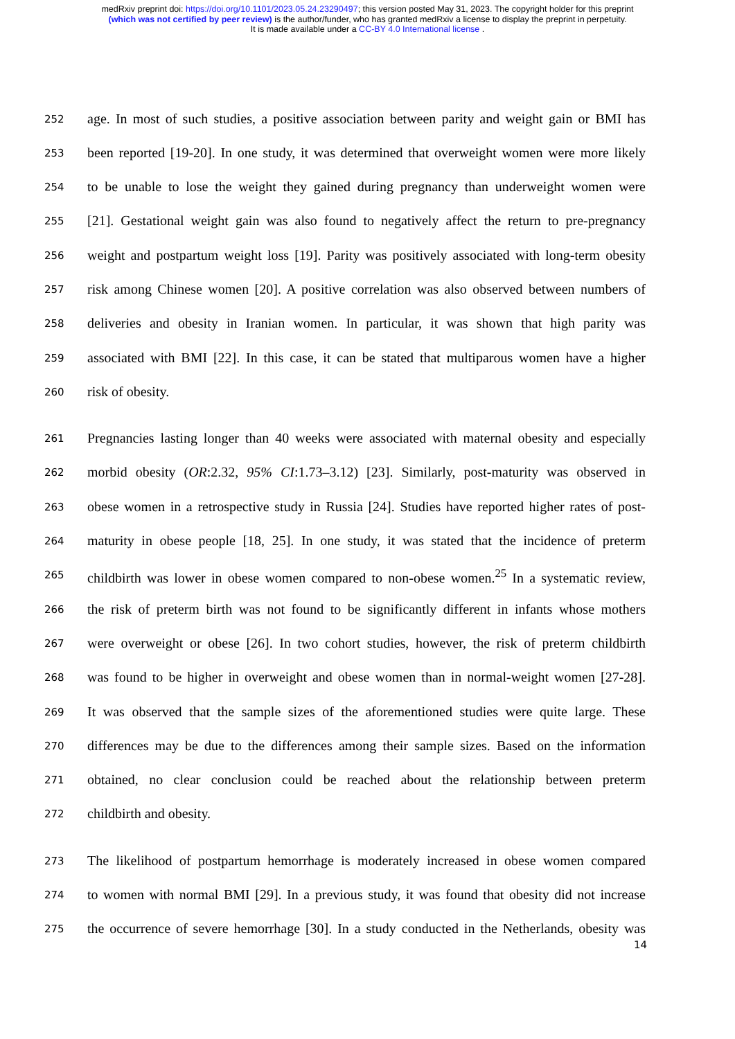medRxiv preprint doi: https://doi.org/10.1101/2023.05.24.23290497; this version posted May 31, 2023. The copyright holder for this preprint
(which was not certified by peer review) is the author/funder, who has granted medRxiv a license to display the preprint in perpetuity.
It is made available under a CC-BY 4.0 International license .
252
age. In most of such studies, a positive association between parity and weight gain or BMI has
253
been reported [19-20]. In one study, it was determined that overweight women were more likely
254
to be unable to lose the weight they gained during pregnancy than underweight women were
255
[21]. Gestational weight gain was also found to negatively affect the return to pre-pregnancy
256
weight and postpartum weight loss [19]. Parity was positively associated with long-term obesity
257
risk among Chinese women [20]. A positive correlation was also observed between numbers of
258
deliveries and obesity in Iranian women. In particular, it was shown that high parity was
259
associated with BMI [22]. In this case, it can be stated that multiparous women have a higher
260
risk of obesity.
261
Pregnancies lasting longer than 40 weeks were associated with maternal obesity and especially
262
morbid obesity (OR:2.32, 95% CI:1.73–3.12) [23]. Similarly, post-maturity was observed in
263
obese women in a retrospective study in Russia [24]. Studies have reported higher rates of post-
264
maturity in obese people [18, 25]. In one study, it was stated that the incidence of preterm
265
childbirth was lower in obese women compared to non-obese women.<sup>25</sup> In a systematic review,
266
the risk of preterm birth was not found to be significantly different in infants whose mothers
267
were overweight or obese [26]. In two cohort studies, however, the risk of preterm childbirth
268
was found to be higher in overweight and obese women than in normal-weight women [27-28].
269
It was observed that the sample sizes of the aforementioned studies were quite large. These
270
differences may be due to the differences among their sample sizes. Based on the information
271
obtained, no clear conclusion could be reached about the relationship between preterm
272
childbirth and obesity.
273
The likelihood of postpartum hemorrhage is moderately increased in obese women compared
274
to women with normal BMI [29]. In a previous study, it was found that obesity did not increase
275
the occurrence of severe hemorrhage [30]. In a study conducted in the Netherlands, obesity was
14